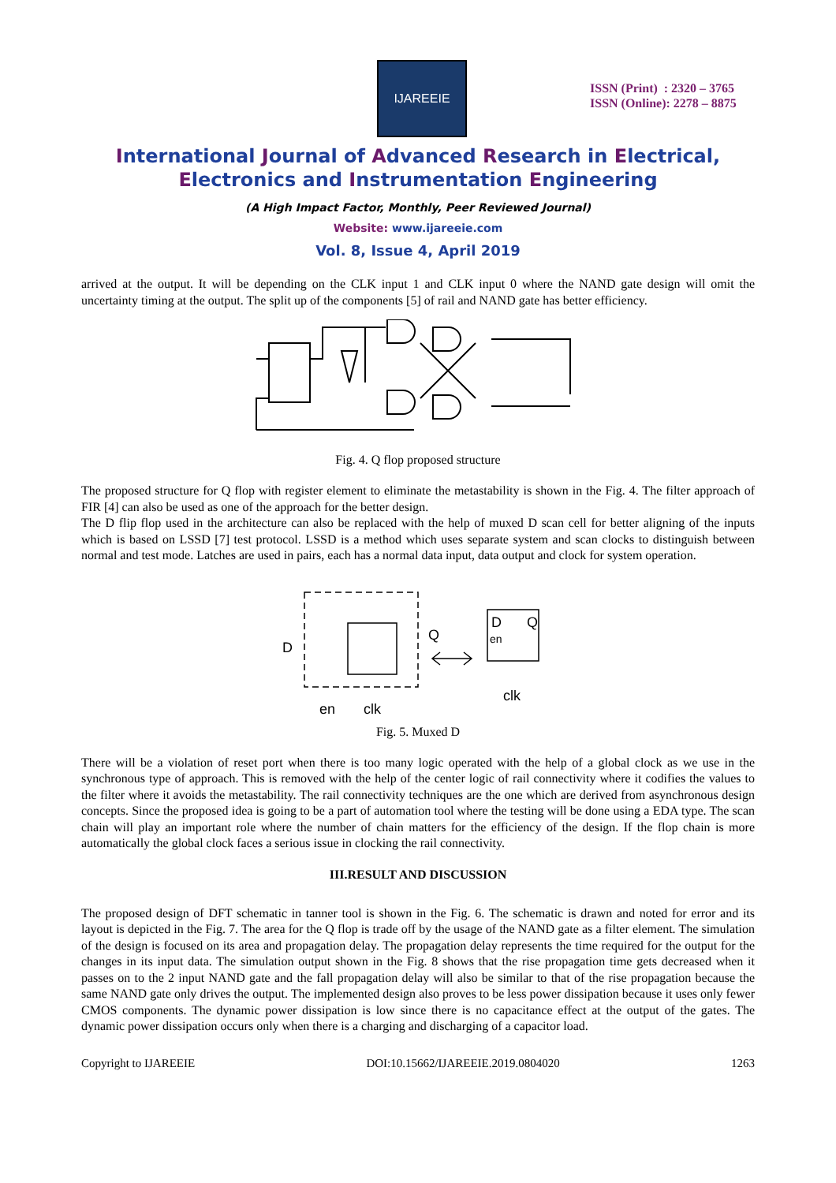IJAREEIE
ISSN (Print) : 2320 – 3765
ISSN (Online): 2278 – 8875
International Journal of Advanced Research in Electrical,
Electronics and Instrumentation Engineering
(A High Impact Factor, Monthly, Peer Reviewed Journal)
Website: www.ijareeie.com
Vol. 8, Issue 4, April 2019
arrived at the output. It will be depending on the CLK input 1 and CLK input 0 where the NAND gate design will omit the uncertainty timing at the output. The split up of the components [5] of rail and NAND gate has better efficiency.
Fig. 4. Q flop proposed structure
The proposed structure for Q flop with register element to eliminate the metastability is shown in the Fig. 4. The filter approach of FIR [4] can also be used as one of the approach for the better design.
The D flip flop used in the architecture can also be replaced with the help of muxed D scan cell for better aligning of the inputs which is based on LSSD [7] test protocol. LSSD is a method which uses separate system and scan clocks to distinguish between normal and test mode. Latches are used in pairs, each has a normal data input, data output and clock for system operation.
D
Q
D
Q
en
en
clk
clk
Fig. 5. Muxed D
There will be a violation of reset port when there is too many logic operated with the help of a global clock as we use in the synchronous type of approach. This is removed with the help of the center logic of rail connectivity where it codifies the values to the filter where it avoids the metastability. The rail connectivity techniques are the one which are derived from asynchronous design concepts. Since the proposed idea is going to be a part of automation tool where the testing will be done using a EDA type. The scan chain will play an important role where the number of chain matters for the efficiency of the design. If the flop chain is more automatically the global clock faces a serious issue in clocking the rail connectivity.
III.RESULT AND DISCUSSION
The proposed design of DFT schematic in tanner tool is shown in the Fig. 6. The schematic is drawn and noted for error and its layout is depicted in the Fig. 7. The area for the Q flop is trade off by the usage of the NAND gate as a filter element. The simulation of the design is focused on its area and propagation delay. The propagation delay represents the time required for the output for the changes in its input data. The simulation output shown in the Fig. 8 shows that the rise propagation time gets decreased when it passes on to the 2 input NAND gate and the fall propagation delay will also be similar to that of the rise propagation because the same NAND gate only drives the output. The implemented design also proves to be less power dissipation because it uses only fewer CMOS components. The dynamic power dissipation is low since there is no capacitance effect at the output of the gates. The dynamic power dissipation occurs only when there is a charging and discharging of a capacitor load.
Copyright to IJAREEIE DOI:10.15662/IJAREEIE.2019.0804020 1263